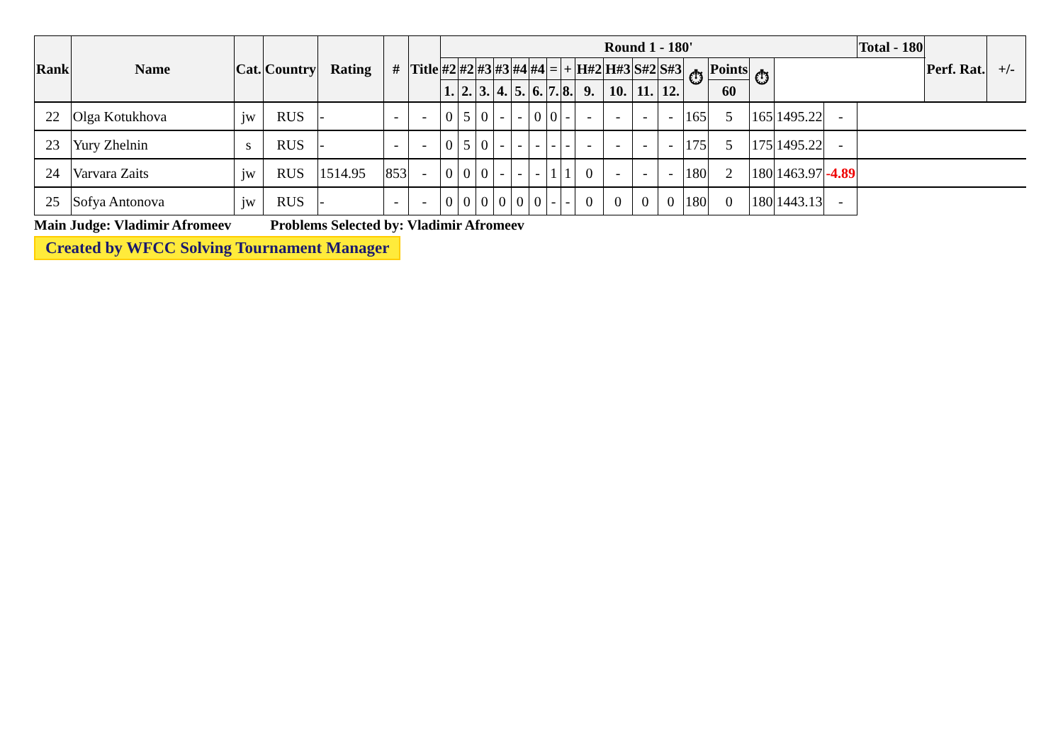| Rank | Name | Cat. | Country | Rating | # | Title | Round 1 - 180' | | | | | | | | | | | | | | | | | Total - 180 | Perf. Rat. | +/- |
| --- | --- | --- | --- | --- | --- | --- | --- | --- | --- | --- | --- | --- | --- | --- | --- | --- | --- | --- | --- | --- | --- | --- | --- | --- | --- | --- |
| | | | | | | | #2 | #2 | #3 | #3 | #4 | #4 | = | + | H#2 | H#3 | S#2 | S#3 | ⏱ | Points | ⏱ | | | | | |
| | | | | | | | 1. | 2. | 3. | 4. | 5. | 6. | 7. | 8. | 9. | 10. | 11. | 12. | | 60 | | | | | | |
| 22 | Olga Kotukhova | jw | RUS | - | - | - | 0 | 5 | 0 | - | - | 0 | 0 | - | - | - | - | - | 165 | 5 | 165 | 1495.22 | - | | | |
| 23 | Yury Zhelnin | s | RUS | - | - | - | 0 | 5 | 0 | - | - | - | - | - | - | - | - | - | 175 | 5 | 175 | 1495.22 | - | | | |
| 24 | Varvara Zaits | jw | RUS | 1514.95 | 853 | - | 0 | 0 | 0 | - | - | - | 1 | 1 | 0 | - | - | - | 180 | 2 | 180 | 1463.97 | -4.89 | | | |
| 25 | Sofya Antonova | jw | RUS | - | - | - | 0 | 0 | 0 | 0 | 0 | 0 | - | - | 0 | 0 | 0 | 0 | 180 | 0 | 180 | 1443.13 | - | | | |
Main Judge: Vladimir Afromeev Problems Selected by: Vladimir Afromeev
Created by WFCC Solving Tournament Manager